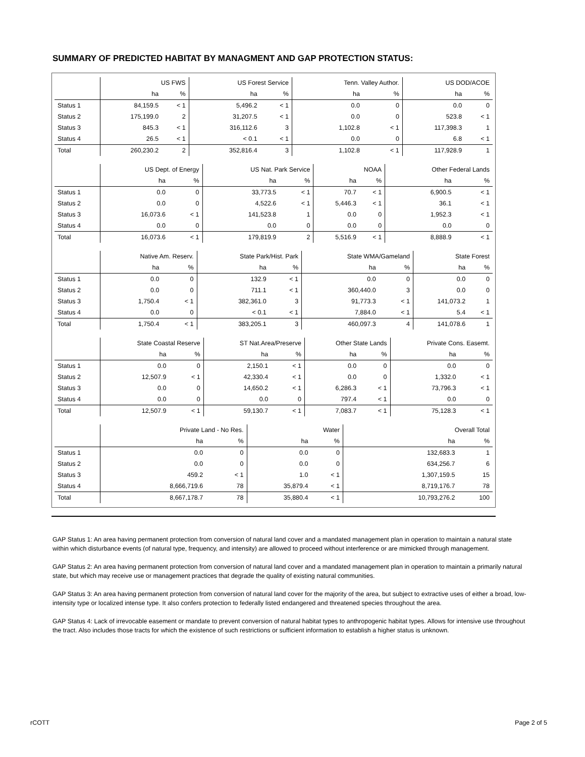SUMMARY OF PREDICTED HABITAT BY MANAGMENT AND GAP PROTECTION STATUS:
| | US FWS | | US Forest Service | | Tenn. Valley Author. | | US DOD/ACOE | |
| | ha | % | ha | % | ha | % | ha | % |
| Status 1 | 84,159.5 | < 1 | 5,496.2 | < 1 | 0.0 | 0 | 0.0 | 0 |
| Status 2 | 175,199.0 | 2 | 31,207.5 | < 1 | 0.0 | 0 | 523.8 | < 1 |
| Status 3 | 845.3 | < 1 | 316,112.6 | 3 | 1,102.8 | < 1 | 117,398.3 | 1 |
| Status 4 | 26.5 | < 1 | < 0.1 | < 1 | 0.0 | 0 | 6.8 | < 1 |
| Total | 260,230.2 | 2 | 352,816.4 | 3 | 1,102.8 | < 1 | 117,928.9 | 1 |
| | US Dept. of Energy | | US Nat. Park Service | | NOAA | | Other Federal Lands | |
| | ha | % | ha | % | ha | % | ha | % |
| Status 1 | 0.0 | 0 | 33,773.5 | < 1 | 70.7 | < 1 | 6,900.5 | < 1 |
| Status 2 | 0.0 | 0 | 4,522.6 | < 1 | 5,446.3 | < 1 | 36.1 | < 1 |
| Status 3 | 16,073.6 | < 1 | 141,523.8 | 1 | 0.0 | 0 | 1,952.3 | < 1 |
| Status 4 | 0.0 | 0 | 0.0 | 0 | 0.0 | 0 | 0.0 | 0 |
| Total | 16,073.6 | < 1 | 179,819.9 | 2 | 5,516.9 | < 1 | 8,888.9 | < 1 |
| | Native Am. Reserv. | | State Park/Hist. Park | | State WMA/Gameland | | State Forest | |
| | ha | % | ha | % | ha | % | ha | % |
| Status 1 | 0.0 | 0 | 132.9 | < 1 | 0.0 | 0 | 0.0 | 0 |
| Status 2 | 0.0 | 0 | 711.1 | < 1 | 360,440.0 | 3 | 0.0 | 0 |
| Status 3 | 1,750.4 | < 1 | 382,361.0 | 3 | 91,773.3 | < 1 | 141,073.2 | 1 |
| Status 4 | 0.0 | 0 | < 0.1 | < 1 | 7,884.0 | < 1 | 5.4 | < 1 |
| Total | 1,750.4 | < 1 | 383,205.1 | 3 | 460,097.3 | 4 | 141,078.6 | 1 |
| | State Coastal Reserve | | ST Nat.Area/Preserve | | Other State Lands | | Private Cons. Easemt. | |
| | ha | % | ha | % | ha | % | ha | % |
| Status 1 | 0.0 | 0 | 2,150.1 | < 1 | 0.0 | 0 | 0.0 | 0 |
| Status 2 | 12,507.9 | < 1 | 42,330.4 | < 1 | 0.0 | 0 | 1,332.0 | < 1 |
| Status 3 | 0.0 | 0 | 14,650.2 | < 1 | 6,286.3 | < 1 | 73,796.3 | < 1 |
| Status 4 | 0.0 | 0 | 0.0 | 0 | 797.4 | < 1 | 0.0 | 0 |
| Total | 12,507.9 | < 1 | 59,130.7 | < 1 | 7,083.7 | < 1 | 75,128.3 | < 1 |
| | Private Land - No Res. | | Water | | | | Overall Total | |
| | ha | % | ha | % | | | ha | % |
| Status 1 | 0.0 | 0 | 0.0 | 0 | | | 132,683.3 | 1 |
| Status 2 | 0.0 | 0 | 0.0 | 0 | | | 634,256.7 | 6 |
| Status 3 | 459.2 | < 1 | 1.0 | < 1 | | | 1,307,159.5 | 15 |
| Status 4 | 8,666,719.6 | 78 | 35,879.4 | < 1 | | | 8,719,176.7 | 78 |
| Total | 8,667,178.7 | 78 | 35,880.4 | < 1 | | | 10,793,276.2 | 100 |
GAP Status 1: An area having permanent protection from conversion of natural land cover and a mandated management plan in operation to maintain a natural state within which disturbance events (of natural type, frequency, and intensity) are allowed to proceed without interference or are mimicked through management.
GAP Status 2: An area having permanent protection from conversion of natural land cover and a mandated management plan in operation to maintain a primarily natural state, but which may receive use or management practices that degrade the quality of existing natural communities.
GAP Status 3: An area having permanent protection from conversion of natural land cover for the majority of the area, but subject to extractive uses of either a broad, low-intensity type or localized intense type. It also confers protection to federally listed endangered and threatened species throughout the area.
GAP Status 4: Lack of irrevocable easement or mandate to prevent conversion of natural habitat types to anthropogenic habitat types. Allows for intensive use throughout the tract. Also includes those tracts for which the existence of such restrictions or sufficient information to establish a higher status is unknown.
rCOTT Page 2 of 5